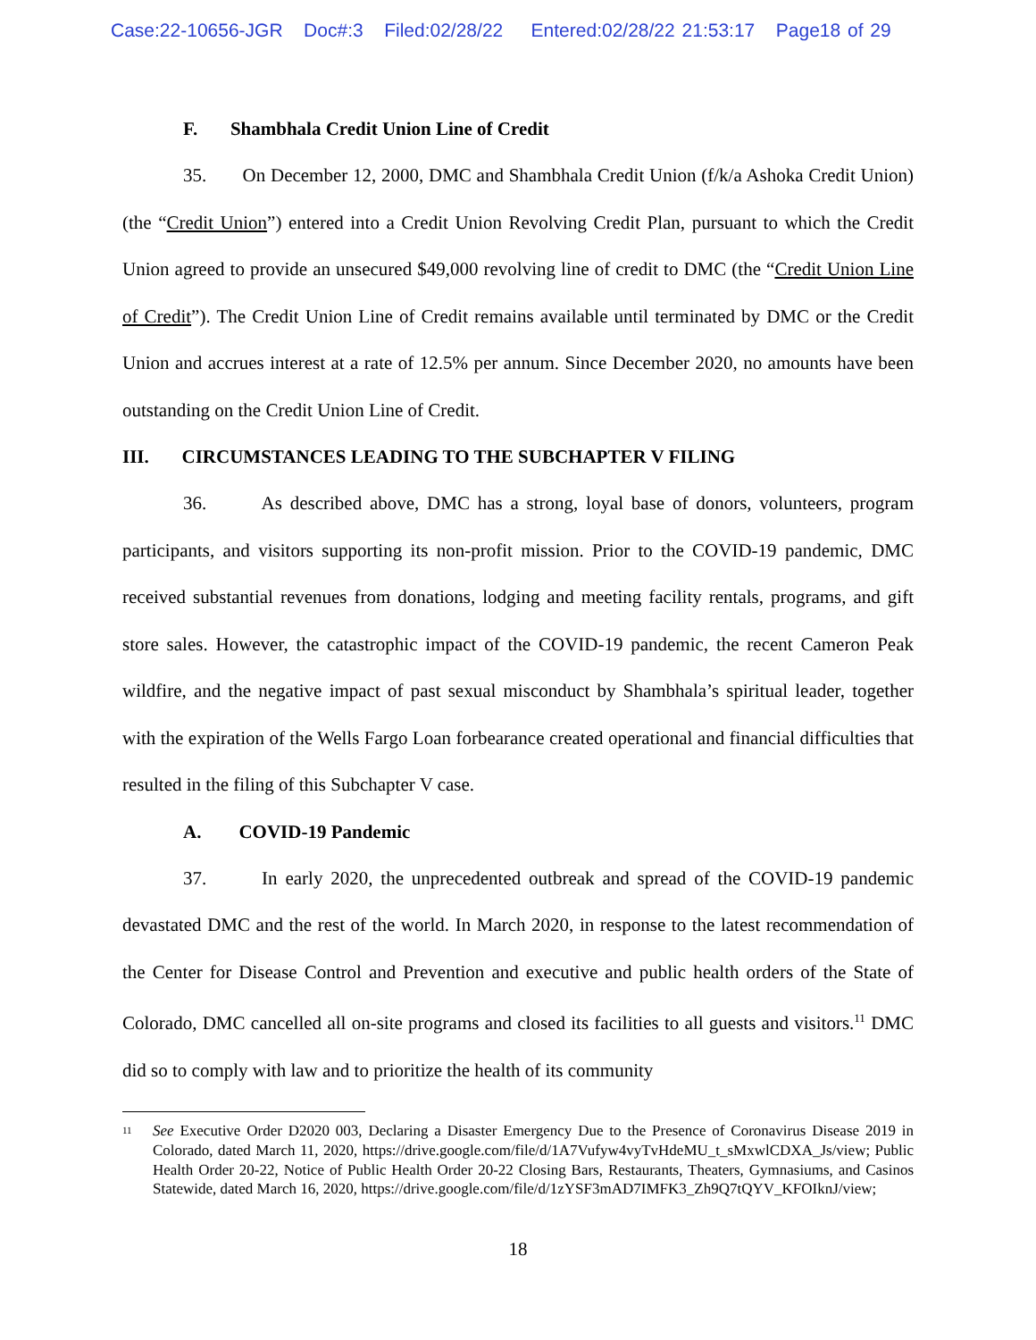Case:22-10656-JGR Doc#:3 Filed:02/28/22 Entered:02/28/22 21:53:17 Page18 of 29
F. Shambhala Credit Union Line of Credit
35. On December 12, 2000, DMC and Shambhala Credit Union (f/k/a Ashoka Credit Union) (the “Credit Union”) entered into a Credit Union Revolving Credit Plan, pursuant to which the Credit Union agreed to provide an unsecured $49,000 revolving line of credit to DMC (the “Credit Union Line of Credit”). The Credit Union Line of Credit remains available until terminated by DMC or the Credit Union and accrues interest at a rate of 12.5% per annum. Since December 2020, no amounts have been outstanding on the Credit Union Line of Credit.
III. CIRCUMSTANCES LEADING TO THE SUBCHAPTER V FILING
36. As described above, DMC has a strong, loyal base of donors, volunteers, program participants, and visitors supporting its non-profit mission. Prior to the COVID-19 pandemic, DMC received substantial revenues from donations, lodging and meeting facility rentals, programs, and gift store sales. However, the catastrophic impact of the COVID-19 pandemic, the recent Cameron Peak wildfire, and the negative impact of past sexual misconduct by Shambhala’s spiritual leader, together with the expiration of the Wells Fargo Loan forbearance created operational and financial difficulties that resulted in the filing of this Subchapter V case.
A. COVID-19 Pandemic
37. In early 2020, the unprecedented outbreak and spread of the COVID-19 pandemic devastated DMC and the rest of the world. In March 2020, in response to the latest recommendation of the Center for Disease Control and Prevention and executive and public health orders of the State of Colorado, DMC cancelled all on-site programs and closed its facilities to all guests and visitors.<sup>11</sup> DMC did so to comply with law and to prioritize the health of its community
<sup>11</sup>
See Executive Order D2020 003, Declaring a Disaster Emergency Due to the Presence of Coronavirus Disease 2019 in Colorado, dated March 11, 2020, https://drive.google.com/file/d/1A7Vufyw4vyTvHdeMU_t_sMxwlCDXA_Js/view; Public Health Order 20-22, Notice of Public Health Order 20-22 Closing Bars, Restaurants, Theaters, Gymnasiums, and Casinos Statewide, dated March 16, 2020, https://drive.google.com/file/d/1zYSF3mAD7IMFK3_Zh9Q7tQYV_KFOIknJ/view;
18